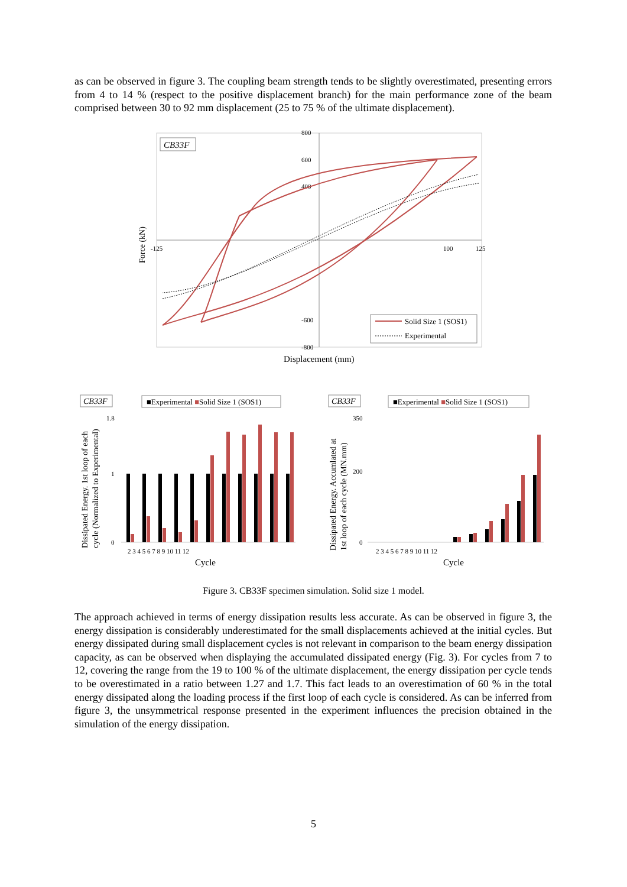as can be observed in figure 3. The coupling beam strength tends to be slightly overestimated, presenting errors from 4 to 14 % (respect to the positive displacement branch) for the main performance zone of the beam comprised between 30 to 92 mm displacement (25 to 75 % of the ultimate displacement).
CB33F
800
600
400
-600
-800
-125
100
125
Force (kN)
Solid Size 1 (SOS1)
Experimental
Displacement (mm)
CB33F
■Experimental ■Solid Size 1 (SOS1)
1.8
1
0
2 3 4 5 6 7 8 9 10 11 12
Cycle
Dissipated Energy. 1st loop of each
cycle (Normalized to Experimental)
CB33F
■Experimental ■Solid Size 1 (SOS1)
350
200
0
2 3 4 5 6 7 8 9 10 11 12
Cycle
Dissipated Energy. Accumlated at
1st loop of each cycle (MN.mm)
Figure 3. CB33F specimen simulation. Solid size 1 model.
The approach achieved in terms of energy dissipation results less accurate. As can be observed in figure 3, the energy dissipation is considerably underestimated for the small displacements achieved at the initial cycles. But energy dissipated during small displacement cycles is not relevant in comparison to the beam energy dissipation capacity, as can be observed when displaying the accumulated dissipated energy (Fig. 3). For cycles from 7 to 12, covering the range from the 19 to 100 % of the ultimate displacement, the energy dissipation per cycle tends to be overestimated in a ratio between 1.27 and 1.7. This fact leads to an overestimation of 60 % in the total energy dissipated along the loading process if the first loop of each cycle is considered. As can be inferred from figure 3, the unsymmetrical response presented in the experiment influences the precision obtained in the simulation of the energy dissipation.
5